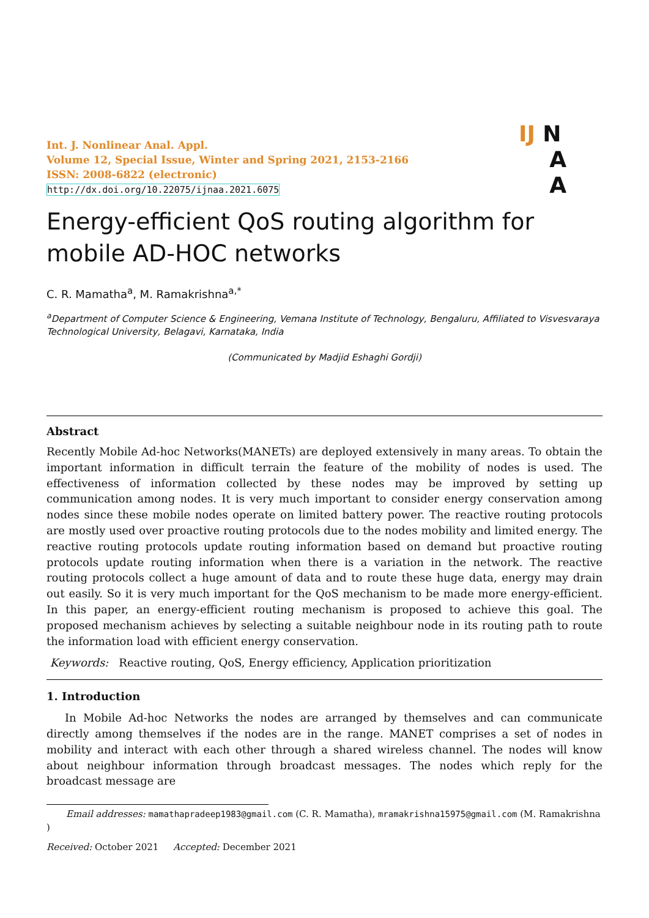Int. J. Nonlinear Anal. Appl.
Volume 12, Special Issue, Winter and Spring 2021, 2153-2166
ISSN: 2008-6822 (electronic)
http://dx.doi.org/10.22075/ijnaa.2021.6075
IJ N
A
A
Energy-efficient QoS routing algorithm for mobile AD-HOC networks
C. R. Mamatha<sup>a</sup>, M. Ramakrishna<sup>a,*</sup>
<sup>a</sup> Department of Computer Science & Engineering, Vemana Institute of Technology, Bengaluru, Affiliated to Visvesvaraya Technological University, Belagavi, Karnataka, India
(Communicated by Madjid Eshaghi Gordji)
Abstract
Recently Mobile Ad-hoc Networks(MANETs) are deployed extensively in many areas. To obtain the important information in difficult terrain the feature of the mobility of nodes is used. The effectiveness of information collected by these nodes may be improved by setting up communication among nodes. It is very much important to consider energy conservation among nodes since these mobile nodes operate on limited battery power. The reactive routing protocols are mostly used over proactive routing protocols due to the nodes mobility and limited energy. The reactive routing protocols update routing information based on demand but proactive routing protocols update routing information when there is a variation in the network. The reactive routing protocols collect a huge amount of data and to route these huge data, energy may drain out easily. So it is very much important for the QoS mechanism to be made more energy-efficient. In this paper, an energy-efficient routing mechanism is proposed to achieve this goal. The proposed mechanism achieves by selecting a suitable neighbour node in its routing path to route the information load with efficient energy conservation.
Keywords: Reactive routing, QoS, Energy efficiency, Application prioritization
1. Introduction
In Mobile Ad-hoc Networks the nodes are arranged by themselves and can communicate directly among themselves if the nodes are in the range. MANET comprises a set of nodes in mobility and interact with each other through a shared wireless channel. The nodes will know about neighbour information through broadcast messages. The nodes which reply for the broadcast message are
Email addresses: mamathapradeep1983@gmail.com (C. R. Mamatha), mramakrishna15975@gmail.com (M. Ramakrishna )
Received: October 2021 Accepted: December 2021